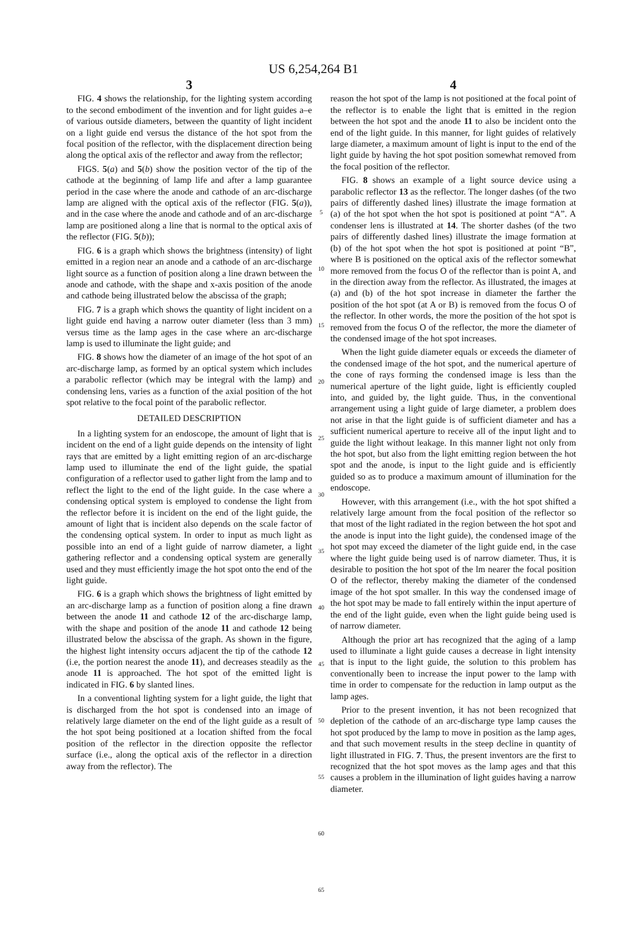US 6,254,264 B1
3
FIG. 4 shows the relationship, for the lighting system according to the second embodiment of the invention and for light guides a–e of various outside diameters, between the quantity of light incident on a light guide end versus the distance of the hot spot from the focal position of the reflector, with the displacement direction being along the optical axis of the reflector and away from the reflector;
FIGS. 5(a) and 5(b) show the position vector of the tip of the cathode at the beginning of lamp life and after a lamp guarantee period in the case where the anode and cathode of an arc-discharge lamp are aligned with the optical axis of the reflector (FIG. 5(a)), and in the case where the anode and cathode and of an arc-discharge lamp are positioned along a line that is normal to the optical axis of the reflector (FIG. 5(b));
FIG. 6 is a graph which shows the brightness (intensity) of light emitted in a region near an anode and a cathode of an arc-discharge light source as a function of position along a line drawn between the anode and cathode, with the shape and x-axis position of the anode and cathode being illustrated below the abscissa of the graph;
FIG. 7 is a graph which shows the quantity of light incident on a light guide end having a narrow outer diameter (less than 3 mm) versus time as the lamp ages in the case where an arc-discharge lamp is used to illuminate the light guide; and
FIG. 8 shows how the diameter of an image of the hot spot of an arc-discharge lamp, as formed by an optical system which includes a parabolic reflector (which may be integral with the lamp) and condensing lens, varies as a function of the axial position of the hot spot relative to the focal point of the parabolic reflector.
DETAILED DESCRIPTION
In a lighting system for an endoscope, the amount of light that is incident on the end of a light guide depends on the intensity of light rays that are emitted by a light emitting region of an arc-discharge lamp used to illuminate the end of the light guide, the spatial configuration of a reflector used to gather light from the lamp and to reflect the light to the end of the light guide. In the case where a condensing optical system is employed to condense the light from the reflector before it is incident on the end of the light guide, the amount of light that is incident also depends on the scale factor of the condensing optical system. In order to input as much light as possible into an end of a light guide of narrow diameter, a light gathering reflector and a condensing optical system are generally used and they must efficiently image the hot spot onto the end of the light guide.
FIG. 6 is a graph which shows the brightness of light emitted by an arc-discharge lamp as a function of position along a fine drawn between the anode 11 and cathode 12 of the arc-discharge lamp, with the shape and position of the anode 11 and cathode 12 being illustrated below the abscissa of the graph. As shown in the figure, the highest light intensity occurs adjacent the tip of the cathode 12 (i.e, the portion nearest the anode 11), and decreases steadily as the anode 11 is approached. The hot spot of the emitted light is indicated in FIG. 6 by slanted lines.
In a conventional lighting system for a light guide, the light that is discharged from the hot spot is condensed into an image of relatively large diameter on the end of the light guide as a result of the hot spot being positioned at a location shifted from the focal position of the reflector in the direction opposite the reflector surface (i.e., along the optical axis of the reflector in a direction away from the reflector). The
5
10
15
20
25
30
35
40
45
50
55
60
65
4
reason the hot spot of the lamp is not positioned at the focal point of the reflector is to enable the light that is emitted in the region between the hot spot and the anode 11 to also be incident onto the end of the light guide. In this manner, for light guides of relatively large diameter, a maximum amount of light is input to the end of the light guide by having the hot spot position somewhat removed from the focal position of the reflector.
FIG. 8 shows an example of a light source device using a parabolic reflector 13 as the reflector. The longer dashes (of the two pairs of differently dashed lines) illustrate the image formation at (a) of the hot spot when the hot spot is positioned at point “A”. A condenser lens is illustrated at 14. The shorter dashes (of the two pairs of differently dashed lines) illustrate the image formation at (b) of the hot spot when the hot spot is positioned at point “B”, where B is positioned on the optical axis of the reflector somewhat more removed from the focus O of the reflector than is point A, and in the direction away from the reflector. As illustrated, the images at (a) and (b) of the hot spot increase in diameter the farther the position of the hot spot (at A or B) is removed from the focus O of the reflector. In other words, the more the position of the hot spot is removed from the focus O of the reflector, the more the diameter of the condensed image of the hot spot increases.
When the light guide diameter equals or exceeds the diameter of the condensed image of the hot spot, and the numerical aperture of the cone of rays forming the condensed image is less than the numerical aperture of the light guide, light is efficiently coupled into, and guided by, the light guide. Thus, in the conventional arrangement using a light guide of large diameter, a problem does not arise in that the light guide is of sufficient diameter and has a sufficient numerical aperture to receive all of the input light and to guide the light without leakage. In this manner light not only from the hot spot, but also from the light emitting region between the hot spot and the anode, is input to the light guide and is efficiently guided so as to produce a maximum amount of illumination for the endoscope.
However, with this arrangement (i.e., with the hot spot shifted a relatively large amount from the focal position of the reflector so that most of the light radiated in the region between the hot spot and the anode is input into the light guide), the condensed image of the hot spot may exceed the diameter of the light guide end, in the case where the light guide being used is of narrow diameter. Thus, it is desirable to position the hot spot of the lm nearer the focal position O of the reflector, thereby making the diameter of the condensed image of the hot spot smaller. In this way the condensed image of the hot spot may be made to fall entirely within the input aperture of the end of the light guide, even when the light guide being used is of narrow diameter.
Although the prior art has recognized that the aging of a lamp used to illuminate a light guide causes a decrease in light intensity that is input to the light guide, the solution to this problem has conventionally been to increase the input power to the lamp with time in order to compensate for the reduction in lamp output as the lamp ages.
Prior to the present invention, it has not been recognized that depletion of the cathode of an arc-discharge type lamp causes the hot spot produced by the lamp to move in position as the lamp ages, and that such movement results in the steep decline in quantity of light illustrated in FIG. 7. Thus, the present inventors are the first to recognized that the hot spot moves as the lamp ages and that this causes a problem in the illumination of light guides having a narrow diameter.